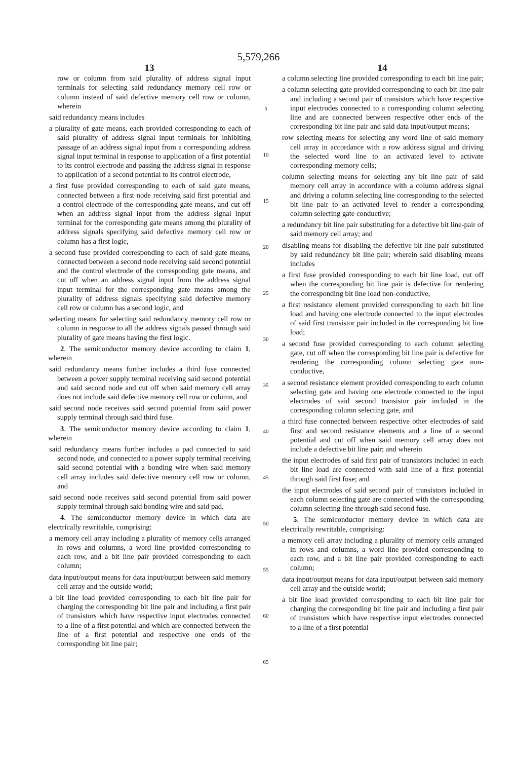5,579,266
13
row or column from said plurality of address signal input terminals for selecting said redundancy memory cell row or column instead of said defective memory cell row or column, wherein
said redundancy means includes
a plurality of gate means, each provided corresponding to each of said plurality of address signal input terminals for inhibiting passage of an address signal input from a corresponding address signal input terminal in response to application of a first potential to its control electrode and passing the address signal in response to application of a second potential to its control electrode,
a first fuse provided corresponding to each of said gate means, connected between a first node receiving said first potential and a control electrode of the corresponding gate means, and cut off when an address signal input from the address signal input terminal for the corresponding gate means among the plurality of address signals specifying said defective memory cell row or column has a first logic,
a second fuse provided corresponding to each of said gate means, connected between a second node receiving said second potential and the control electrode of the corresponding gate means, and cut off when an address signal input from the address signal input terminal for the corresponding gate means among the plurality of address signals specifying said defective memory cell row or column has a second logic, and
selecting means for selecting said redundancy memory cell row or column in response to all the address signals passed through said plurality of gate means having the first logic.
2. The semiconductor memory device according to claim 1, wherein
said redundancy means further includes a third fuse connected between a power supply terminal receiving said second potential and said second node and cut off when said memory cell array does not include said defective memory cell row or column, and
said second node receives said second potential from said power supply terminal through said third fuse.
3. The semiconductor memory device according to claim 1, wherein
said redundancy means further includes a pad connected to said second node, and connected to a power supply terminal receiving said second potential with a bonding wire when said memory cell array includes said defective memory cell row or column, and
said second node receives said second potential from said power supply terminal through said bonding wire and said pad.
4. The semiconductor memory device in which data are electrically rewritable, comprising:
a memory cell array including a plurality of memory cells arranged in rows and columns, a word line provided corresponding to each row, and a bit line pair provided corresponding to each column;
data input/output means for data input/output between said memory cell array and the outside world;
a bit line load provided corresponding to each bit line pair for charging the corresponding bit line pair and including a first pair of transistors which have respective input electrodes connected to a line of a first potential and which are connected between the line of a first potential and respective one ends of the corresponding bit line pair;
5
10
15
20
25
30
35
40
45
50
55
60
65
14
a column selecting line provided corresponding to each bit line pair;
a column selecting gate provided corresponding to each bit line pair and including a second pair of transistors which have respective input electrodes connected to a corresponding column selecting line and are connected between respective other ends of the corresponding bit line pair and said data input/output means;
row selecting means for selecting any word line of said memory cell array in accordance with a row address signal and driving the selected word line to an activated level to activate corresponding memory cells;
column selecting means for selecting any bit line pair of said memory cell array in accordance with a column address signal and driving a column selecting line corresponding to the selected bit line pair to an activated level to render a corresponding column selecting gate conductive;
a redundancy bit line pair substituting for a defective bit line-pair of said memory cell array; and
disabling means for disabling the defective bit line pair substituted by said redundancy bit line pair; wherein said disabling means includes
a first fuse provided corresponding to each bit line load, cut off when the corresponding bit line pair is defective for rendering the corresponding bit line load non-conductive,
a first resistance element provided corresponding to each bit line load and having one electrode connected to the input electrodes of said first transistor pair included in the corresponding bit line load;
a second fuse provided corresponding to each column selecting gate, cut off when the corresponding bit line pair is defective for rendering the corresponding column selecting gate non-conductive,
a second resistance element provided corresponding to each column selecting gate and having one electrode connected to the input electrodes of said second transistor pair included in the corresponding column selecting gate, and
a third fuse connected between respective other electrodes of said first and second resistance elements and a line of a second potential and cut off when said memory cell array does not include a defective bit line pair; and wherein
the input electrodes of said first pair of transistors included in each bit line load are connected with said line of a first potential through said first fuse; and
the input electrodes of said second pair of transistors included in each column selecting gate are connected with the corresponding column selecting line through said second fuse.
5. The semiconductor memory device in which data are electrically rewritable, comprising:
a memory cell array including a plurality of memory cells arranged in rows and columns, a word line provided corresponding to each row, and a bit line pair provided corresponding to each column;
data input/output means for data input/output between said memory cell array and the outside world;
a bit line load provided corresponding to each bit line pair for charging the corresponding bit line pair and including a first pair of transistors which have respective input electrodes connected to a line of a first potential